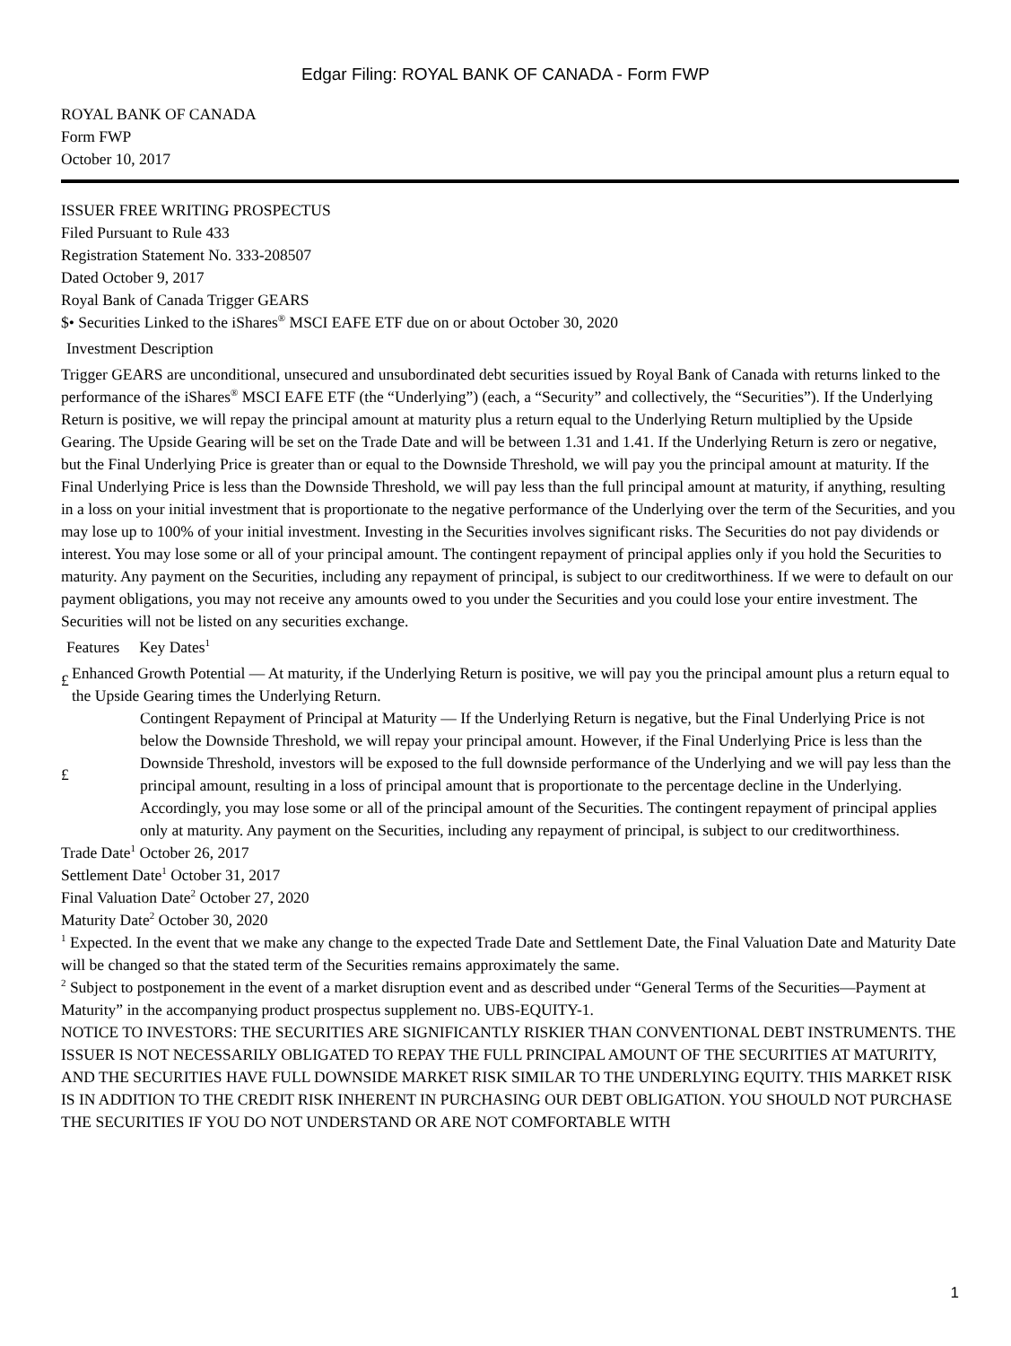Edgar Filing: ROYAL BANK OF CANADA - Form FWP
ROYAL BANK OF CANADA
Form FWP
October 10, 2017
ISSUER FREE WRITING PROSPECTUS
Filed Pursuant to Rule 433
Registration Statement No. 333-208507
Dated October 9, 2017
Royal Bank of Canada Trigger GEARS
$• Securities Linked to the iShares<sup>®</sup> MSCI EAFE ETF due on or about October 30, 2020
Investment Description
Trigger GEARS are unconditional, unsecured and unsubordinated debt securities issued by Royal Bank of Canada with returns linked to the performance of the iShares<sup>®</sup> MSCI EAFE ETF (the “Underlying”) (each, a “Security” and collectively, the “Securities”). If the Underlying Return is positive, we will repay the principal amount at maturity plus a return equal to the Underlying Return multiplied by the Upside Gearing. The Upside Gearing will be set on the Trade Date and will be between 1.31 and 1.41. If the Underlying Return is zero or negative, but the Final Underlying Price is greater than or equal to the Downside Threshold, we will pay you the principal amount at maturity. If the Final Underlying Price is less than the Downside Threshold, we will pay less than the full principal amount at maturity, if anything, resulting in a loss on your initial investment that is proportionate to the negative performance of the Underlying over the term of the Securities, and you may lose up to 100% of your initial investment. Investing in the Securities involves significant risks. The Securities do not pay dividends or interest. You may lose some or all of your principal amount. The contingent repayment of principal applies only if you hold the Securities to maturity. Any payment on the Securities, including any repayment of principal, is subject to our creditworthiness. If we were to default on our payment obligations, you may not receive any amounts owed to you under the Securities and you could lose your entire investment. The Securities will not be listed on any securities exchange.
Features Key Dates<sup>1</sup>
£
Enhanced Growth Potential — At maturity, if the Underlying Return is positive, we will pay you the principal amount plus a return equal to the Upside Gearing times the Underlying Return.
£ Contingent Repayment of Principal at Maturity — If the Underlying Return is negative, but the Final Underlying Price is not below the Downside Threshold, we will repay your principal amount. However, if the Final Underlying Price is less than the Downside Threshold, investors will be exposed to the full downside performance of the Underlying and we will pay less than the principal amount, resulting in a loss of principal amount that is proportionate to the percentage decline in the Underlying. Accordingly, you may lose some or all of the principal amount of the Securities. The contingent repayment of principal applies only at maturity. Any payment on the Securities, including any repayment of principal, is subject to our creditworthiness.
Trade Date<sup>1</sup> October 26, 2017
Settlement Date<sup>1</sup> October 31, 2017
Final Valuation Date<sup>2</sup> October 27, 2020
Maturity Date<sup>2</sup> October 30, 2020
<sup>1</sup> Expected. In the event that we make any change to the expected Trade Date and Settlement Date, the Final Valuation Date and Maturity Date will be changed so that the stated term of the Securities remains approximately the same.
<sup>2</sup> Subject to postponement in the event of a market disruption event and as described under “General Terms of the Securities—Payment at Maturity” in the accompanying product prospectus supplement no. UBS-EQUITY-1.
NOTICE TO INVESTORS: THE SECURITIES ARE SIGNIFICANTLY RISKIER THAN CONVENTIONAL DEBT INSTRUMENTS. THE ISSUER IS NOT NECESSARILY OBLIGATED TO REPAY THE FULL PRINCIPAL AMOUNT OF THE SECURITIES AT MATURITY, AND THE SECURITIES HAVE FULL DOWNSIDE MARKET RISK SIMILAR TO THE UNDERLYING EQUITY. THIS MARKET RISK IS IN ADDITION TO THE CREDIT RISK INHERENT IN PURCHASING OUR DEBT OBLIGATION. YOU SHOULD NOT PURCHASE THE SECURITIES IF YOU DO NOT UNDERSTAND OR ARE NOT COMFORTABLE WITH
1